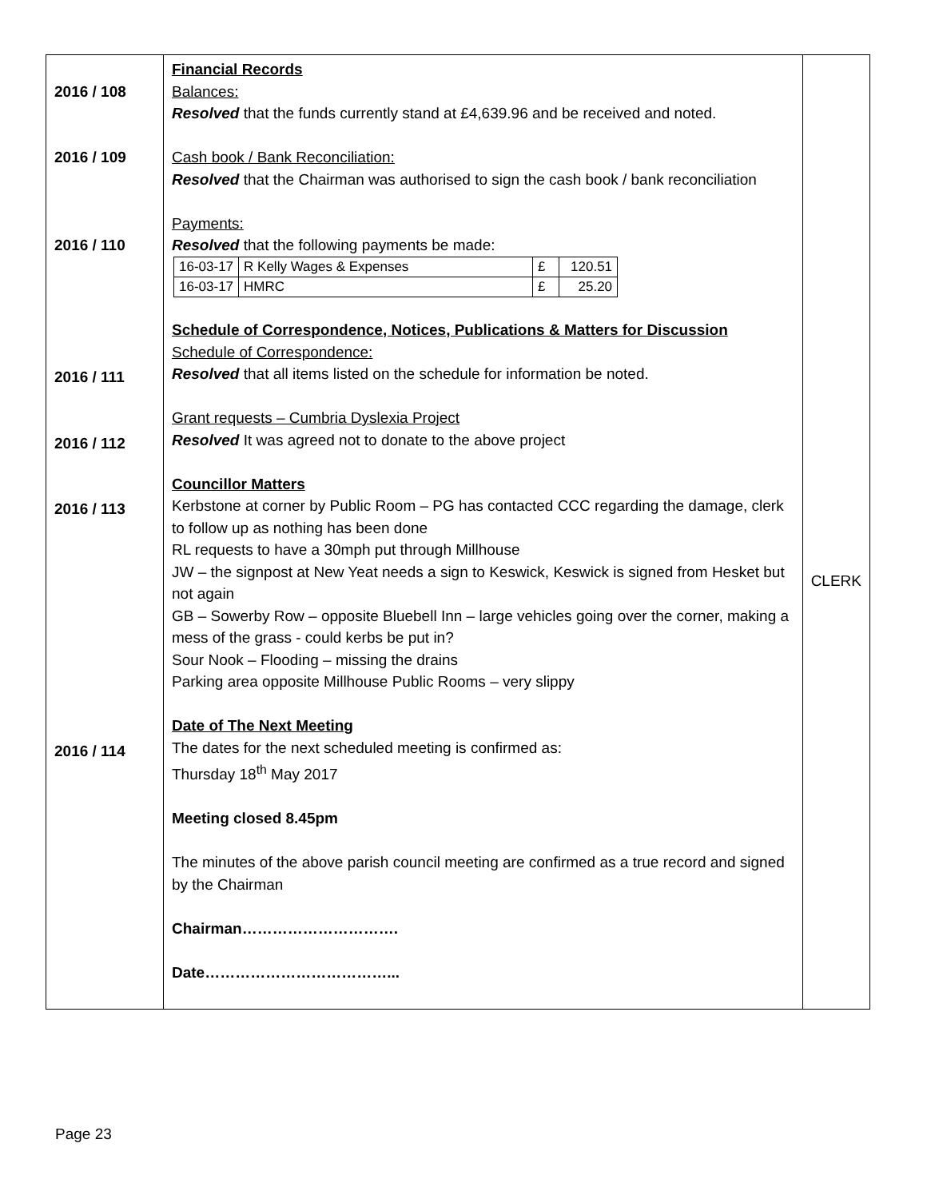| 2016 / 108 2016 / 109 2016 / 110 2016 / 111 2016 / 112 2016 / 113 2016 / 114 | Financial Records Balances: Resolved that the funds currently stand at £4,639.96 and be received and noted. Cash book / Bank Reconciliation: Resolved that the Chairman was authorised to sign the cash book / bank reconciliation Payments: Resolved that the following payments be made: / 16-03-17 / R Kelly Wages & Expenses / £ / 120.51 / / 16-03-17 / HMRC / £ / 25.20 / Schedule of Correspondence, Notices, Publications & Matters for Discussion Schedule of Correspondence: Resolved that all items listed on the schedule for information be noted. Grant requests – Cumbria Dyslexia Project Resolved It was agreed not to donate to the above project Councillor Matters Kerbstone at corner by Public Room – PG has contacted CCC regarding the damage, clerk to follow up as nothing has been done RL requests to have a 30mph put through Millhouse JW – the signpost at New Yeat needs a sign to Keswick, Keswick is signed from Hesket but not again GB – Sowerby Row – opposite Bluebell Inn – large vehicles going over the corner, making a mess of the grass - could kerbs be put in? Sour Nook – Flooding – missing the drains Parking area opposite Millhouse Public Rooms – very slippy Date of The Next Meeting The dates for the next scheduled meeting is confirmed as: Thursday 18<sup>th</sup> May 2017 Meeting closed 8.45pm The minutes of the above parish council meeting are confirmed as a true record and signed by the Chairman Chairman…………………………. Date………………………………... | CLERK |
Page 23